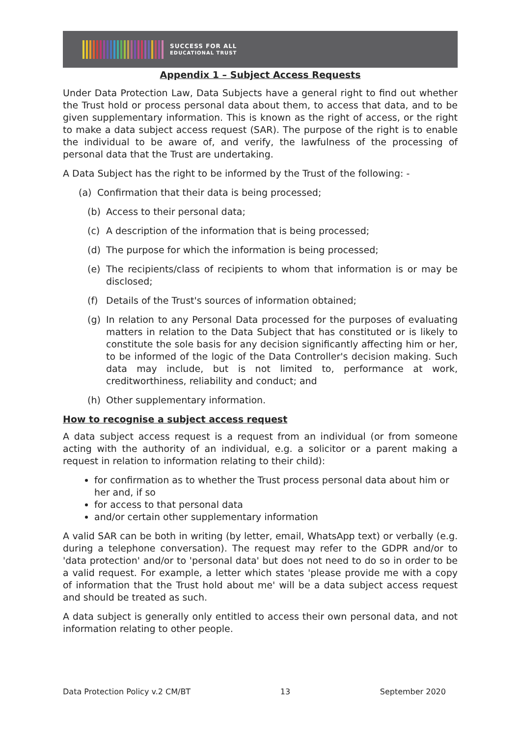SUCCESS FOR ALL
EDUCATIONAL TRUST
Appendix 1 – Subject Access Requests
Under Data Protection Law, Data Subjects have a general right to find out whether the Trust hold or process personal data about them, to access that data, and to be given supplementary information. This is known as the right of access, or the right to make a data subject access request (SAR). The purpose of the right is to enable the individual to be aware of, and verify, the lawfulness of the processing of personal data that the Trust are undertaking.
A Data Subject has the right to be informed by the Trust of the following: -
(a) Confirmation that their data is being processed;
(b) Access to their personal data;
(c) A description of the information that is being processed;
(d) The purpose for which the information is being processed;
(e) The recipients/class of recipients to whom that information is or may be disclosed;
(f) Details of the Trust's sources of information obtained;
(g) In relation to any Personal Data processed for the purposes of evaluating matters in relation to the Data Subject that has constituted or is likely to constitute the sole basis for any decision significantly affecting him or her, to be informed of the logic of the Data Controller's decision making. Such data may include, but is not limited to, performance at work, creditworthiness, reliability and conduct; and
(h) Other supplementary information.
How to recognise a subject access request
A data subject access request is a request from an individual (or from someone acting with the authority of an individual, e.g. a solicitor or a parent making a request in relation to information relating to their child):
for confirmation as to whether the Trust process personal data about him or her and, if so
for access to that personal data
and/or certain other supplementary information
A valid SAR can be both in writing (by letter, email, WhatsApp text) or verbally (e.g. during a telephone conversation). The request may refer to the GDPR and/or to 'data protection' and/or to 'personal data' but does not need to do so in order to be a valid request. For example, a letter which states 'please provide me with a copy of information that the Trust hold about me' will be a data subject access request and should be treated as such.
A data subject is generally only entitled to access their own personal data, and not information relating to other people.
Data Protection Policy v.2 CM/BT 13 September 2020